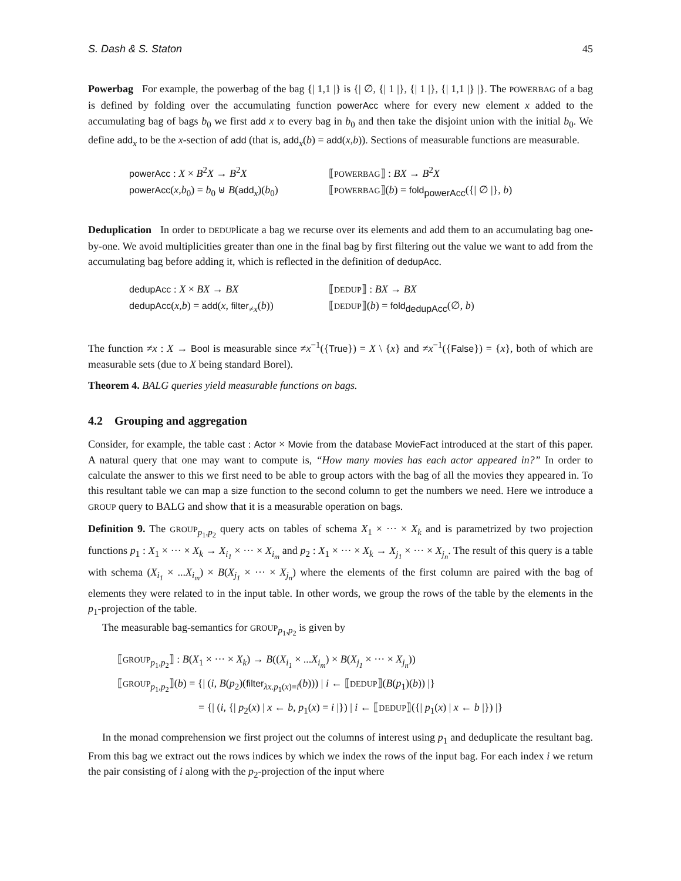S. Dash & S. Staton 45
Powerbag For example, the powerbag of the bag {| 1,1 |} is {| ∅, {| 1 |}, {| 1 |}, {| 1,1 |} |}. The POWERBAG of a bag is defined by folding over the accumulating function powerAcc where for every new element x added to the accumulating bag of bags b<sub>0</sub> we first add x to every bag in b<sub>0</sub> and then take the disjoint union with the initial b<sub>0</sub>. We define add<sub>x</sub> to be the x-section of add (that is, add<sub>x</sub>(b) = add(x,b)). Sections of measurable functions are measurable.
powerAcc : X × B<sup>2</sup>X → B<sup>2</sup>X
⟦POWERBAG⟧ : BX → B<sup>2</sup>X
powerAcc(x,b<sub>0</sub>) = b<sub>0</sub> ⊎ B(add<sub>x</sub>)(b<sub>0</sub>)
⟦POWERBAG⟧(b) = fold<sub>powerAcc</sub>({| ∅ |}, b)
Deduplication In order to DEDUPlicate a bag we recurse over its elements and add them to an accumulating bag one-by-one. We avoid multiplicities greater than one in the final bag by first filtering out the value we want to add from the accumulating bag before adding it, which is reflected in the definition of dedupAcc.
dedupAcc : X × BX → BX
⟦DEDUP⟧ : BX → BX
dedupAcc(x,b) = add(x, filter<sub>≠x</sub>(b))
⟦DEDUP⟧(b) = fold<sub>dedupAcc</sub>(∅, b)
The function ≠x : X → Bool is measurable since ≠x<sup>−1</sup>({True}) = X \ {x} and ≠x<sup>−1</sup>({False}) = {x}, both of which are measurable sets (due to X being standard Borel).
Theorem 4. BALG queries yield measurable functions on bags.
4.2 Grouping and aggregation
Consider, for example, the table cast : Actor × Movie from the database MovieFact introduced at the start of this paper. A natural query that one may want to compute is, “How many movies has each actor appeared in?” In order to calculate the answer to this we first need to be able to group actors with the bag of all the movies they appeared in. To this resultant table we can map a size function to the second column to get the numbers we need. Here we introduce a GROUP query to BALG and show that it is a measurable operation on bags.
Definition 9. The GROUP<sub>p<sub>1</sub>,p<sub>2</sub></sub> query acts on tables of schema X<sub>1</sub> × ··· × X<sub>k</sub> and is parametrized by two projection functions p<sub>1</sub> : X<sub>1</sub> × ··· × X<sub>k</sub> → X<sub>i<sub>1</sub></sub> × ··· × X<sub>i<sub>m</sub></sub> and p<sub>2</sub> : X<sub>1</sub> × ··· × X<sub>k</sub> → X<sub>j<sub>1</sub></sub> × ··· × X<sub>j<sub>n</sub></sub>. The result of this query is a table with schema (X<sub>i<sub>1</sub></sub> × ...X<sub>i<sub>m</sub></sub>) × B(X<sub>j<sub>1</sub></sub> × ··· × X<sub>j<sub>n</sub></sub>) where the elements of the first column are paired with the bag of elements they were related to in the input table. In other words, we group the rows of the table by the elements in the p<sub>1</sub>-projection of the table.
The measurable bag-semantics for GROUP<sub>p<sub>1</sub>,p<sub>2</sub></sub> is given by
⟦GROUP<sub>p<sub>1</sub>,p<sub>2</sub></sub>⟧ : B(X<sub>1</sub> × ··· × X<sub>k</sub>) → B((X<sub>i<sub>1</sub></sub> × ...X<sub>i<sub>m</sub></sub>) × B(X<sub>j<sub>1</sub></sub> × ··· × X<sub>j<sub>n</sub></sub>))
⟦GROUP<sub>p<sub>1</sub>,p<sub>2</sub></sub>⟧(b) = {| (i, B(p<sub>2</sub>)(filter<sub>λx.p<sub>1</sub>(x)≡i</sub>(b))) | i ← ⟦DEDUP⟧(B(p<sub>1</sub>)(b)) |}
= {| (i, {| p<sub>2</sub>(x) | x ← b, p<sub>1</sub>(x) = i |}) | i ← ⟦DEDUP⟧({| p<sub>1</sub>(x) | x ← b |}) |}
In the monad comprehension we first project out the columns of interest using p<sub>1</sub> and deduplicate the resultant bag. From this bag we extract out the rows indices by which we index the rows of the input bag. For each index i we return the pair consisting of i along with the p<sub>2</sub>-projection of the input where